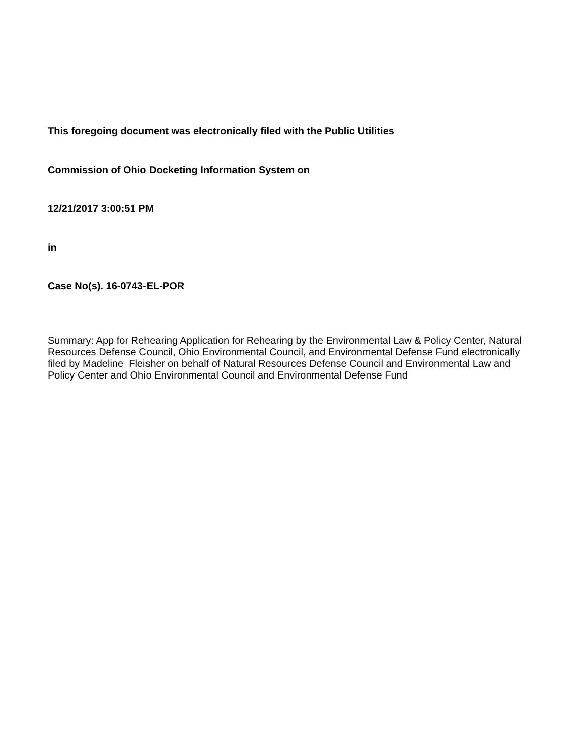This foregoing document was electronically filed with the Public Utilities
Commission of Ohio Docketing Information System on
12/21/2017 3:00:51 PM
in
Case No(s). 16-0743-EL-POR
Summary: App for Rehearing Application for Rehearing by the Environmental Law & Policy Center, Natural Resources Defense Council, Ohio Environmental Council, and Environmental Defense Fund electronically filed by Madeline Fleisher on behalf of Natural Resources Defense Council and Environmental Law and Policy Center and Ohio Environmental Council and Environmental Defense Fund